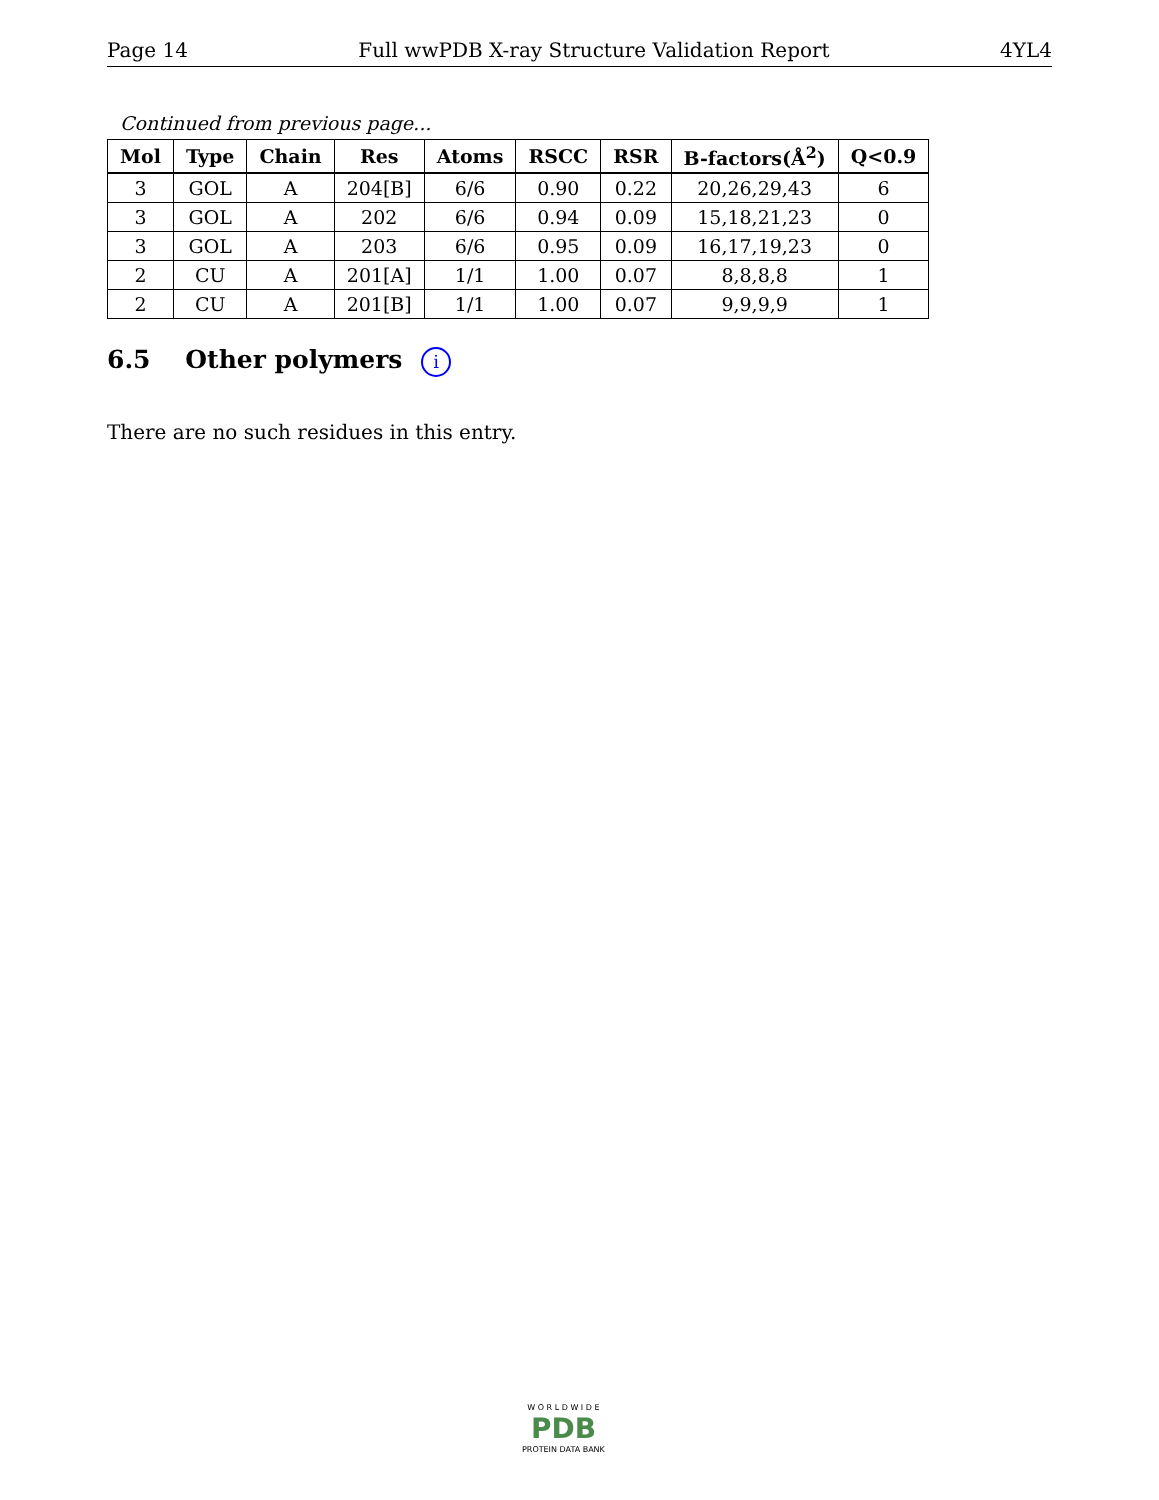Page 14 Full wwPDB X-ray Structure Validation Report 4YL4
Continued from previous page...
| Mol | Type | Chain | Res | Atoms | RSCC | RSR | B-factors(Å<sup>2</sup>) | Q<0.9 |
| --- | --- | --- | --- | --- | --- | --- | --- | --- |
| 3 | GOL | A | 204[B] | 6/6 | 0.90 | 0.22 | 20,26,29,43 | 6 |
| 3 | GOL | A | 202 | 6/6 | 0.94 | 0.09 | 15,18,21,23 | 0 |
| 3 | GOL | A | 203 | 6/6 | 0.95 | 0.09 | 16,17,19,23 | 0 |
| 2 | CU | A | 201[A] | 1/1 | 1.00 | 0.07 | 8,8,8,8 | 1 |
| 2 | CU | A | 201[B] | 1/1 | 1.00 | 0.07 | 9,9,9,9 | 1 |
6.5 Other polymers i
There are no such residues in this entry.
W O R L D W I D E
PDB
PROTEIN DATA BANK